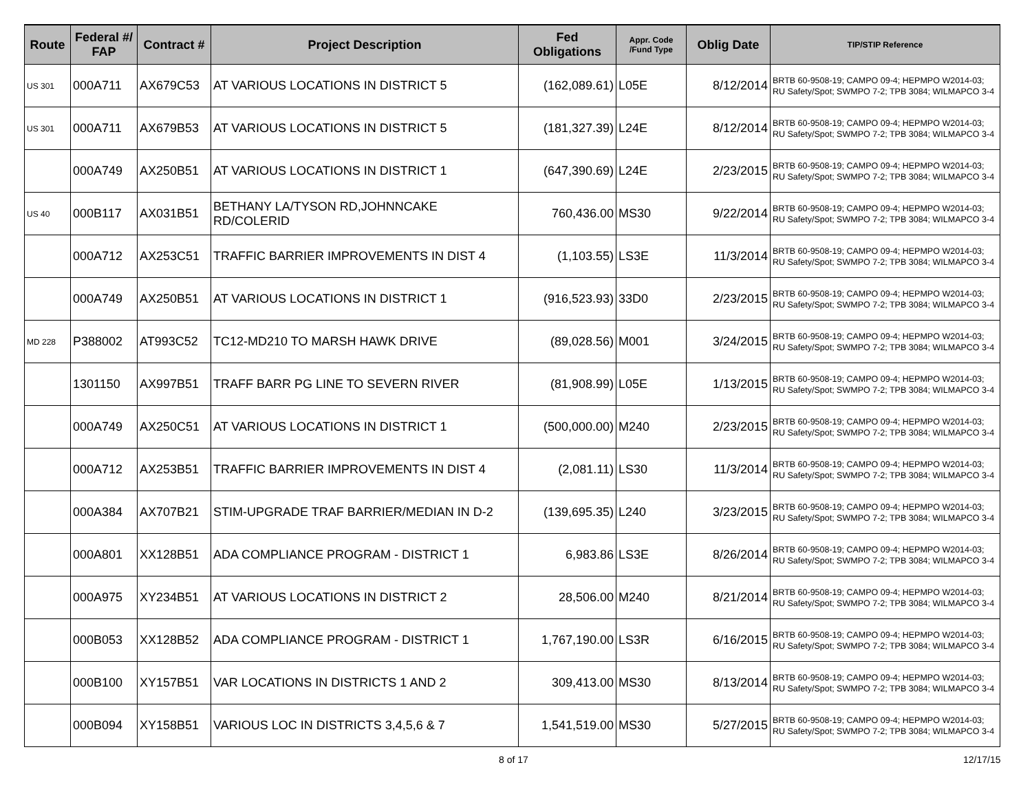| Route | Federal #/ FAP | Contract # | Project Description | Fed Obligations | Appr. Code /Fund Type | Oblig Date | TIP/STIP Reference |
| --- | --- | --- | --- | --- | --- | --- | --- |
| US 301 | 000A711 | AX679C53 | AT VARIOUS LOCATIONS IN DISTRICT 5 | (162,089.61) | L05E | 8/12/2014 | BRTB 60-9508-19; CAMPO 09-4; HEPMPO W2014-03; RU Safety/Spot; SWMPO 7-2; TPB 3084; WILMAPCO 3-4 |
| US 301 | 000A711 | AX679B53 | AT VARIOUS LOCATIONS IN DISTRICT 5 | (181,327.39) | L24E | 8/12/2014 | BRTB 60-9508-19; CAMPO 09-4; HEPMPO W2014-03; RU Safety/Spot; SWMPO 7-2; TPB 3084; WILMAPCO 3-4 |
| | 000A749 | AX250B51 | AT VARIOUS LOCATIONS IN DISTRICT 1 | (647,390.69) | L24E | 2/23/2015 | BRTB 60-9508-19; CAMPO 09-4; HEPMPO W2014-03; RU Safety/Spot; SWMPO 7-2; TPB 3084; WILMAPCO 3-4 |
| US 40 | 000B117 | AX031B51 | BETHANY LA/TYSON RD,JOHNNCAKE RD/COLERID | 760,436.00 | MS30 | 9/22/2014 | BRTB 60-9508-19; CAMPO 09-4; HEPMPO W2014-03; RU Safety/Spot; SWMPO 7-2; TPB 3084; WILMAPCO 3-4 |
| | 000A712 | AX253C51 | TRAFFIC BARRIER IMPROVEMENTS IN DIST 4 | (1,103.55) | LS3E | 11/3/2014 | BRTB 60-9508-19; CAMPO 09-4; HEPMPO W2014-03; RU Safety/Spot; SWMPO 7-2; TPB 3084; WILMAPCO 3-4 |
| | 000A749 | AX250B51 | AT VARIOUS LOCATIONS IN DISTRICT 1 | (916,523.93) | 33D0 | 2/23/2015 | BRTB 60-9508-19; CAMPO 09-4; HEPMPO W2014-03; RU Safety/Spot; SWMPO 7-2; TPB 3084; WILMAPCO 3-4 |
| MD 228 | P388002 | AT993C52 | TC12-MD210 TO MARSH HAWK DRIVE | (89,028.56) | M001 | 3/24/2015 | BRTB 60-9508-19; CAMPO 09-4; HEPMPO W2014-03; RU Safety/Spot; SWMPO 7-2; TPB 3084; WILMAPCO 3-4 |
| | 1301150 | AX997B51 | TRAFF BARR PG LINE TO SEVERN RIVER | (81,908.99) | L05E | 1/13/2015 | BRTB 60-9508-19; CAMPO 09-4; HEPMPO W2014-03; RU Safety/Spot; SWMPO 7-2; TPB 3084; WILMAPCO 3-4 |
| | 000A749 | AX250C51 | AT VARIOUS LOCATIONS IN DISTRICT 1 | (500,000.00) | M240 | 2/23/2015 | BRTB 60-9508-19; CAMPO 09-4; HEPMPO W2014-03; RU Safety/Spot; SWMPO 7-2; TPB 3084; WILMAPCO 3-4 |
| | 000A712 | AX253B51 | TRAFFIC BARRIER IMPROVEMENTS IN DIST 4 | (2,081.11) | LS30 | 11/3/2014 | BRTB 60-9508-19; CAMPO 09-4; HEPMPO W2014-03; RU Safety/Spot; SWMPO 7-2; TPB 3084; WILMAPCO 3-4 |
| | 000A384 | AX707B21 | STIM-UPGRADE TRAF BARRIER/MEDIAN IN D-2 | (139,695.35) | L240 | 3/23/2015 | BRTB 60-9508-19; CAMPO 09-4; HEPMPO W2014-03; RU Safety/Spot; SWMPO 7-2; TPB 3084; WILMAPCO 3-4 |
| | 000A801 | XX128B51 | ADA COMPLIANCE PROGRAM - DISTRICT 1 | 6,983.86 | LS3E | 8/26/2014 | BRTB 60-9508-19; CAMPO 09-4; HEPMPO W2014-03; RU Safety/Spot; SWMPO 7-2; TPB 3084; WILMAPCO 3-4 |
| | 000A975 | XY234B51 | AT VARIOUS LOCATIONS IN DISTRICT 2 | 28,506.00 | M240 | 8/21/2014 | BRTB 60-9508-19; CAMPO 09-4; HEPMPO W2014-03; RU Safety/Spot; SWMPO 7-2; TPB 3084; WILMAPCO 3-4 |
| | 000B053 | XX128B52 | ADA COMPLIANCE PROGRAM - DISTRICT 1 | 1,767,190.00 | LS3R | 6/16/2015 | BRTB 60-9508-19; CAMPO 09-4; HEPMPO W2014-03; RU Safety/Spot; SWMPO 7-2; TPB 3084; WILMAPCO 3-4 |
| | 000B100 | XY157B51 | VAR LOCATIONS IN DISTRICTS 1 AND 2 | 309,413.00 | MS30 | 8/13/2014 | BRTB 60-9508-19; CAMPO 09-4; HEPMPO W2014-03; RU Safety/Spot; SWMPO 7-2; TPB 3084; WILMAPCO 3-4 |
| | 000B094 | XY158B51 | VARIOUS LOC IN DISTRICTS 3,4,5,6 & 7 | 1,541,519.00 | MS30 | 5/27/2015 | BRTB 60-9508-19; CAMPO 09-4; HEPMPO W2014-03; RU Safety/Spot; SWMPO 7-2; TPB 3084; WILMAPCO 3-4 |
8 of 17 12/17/15